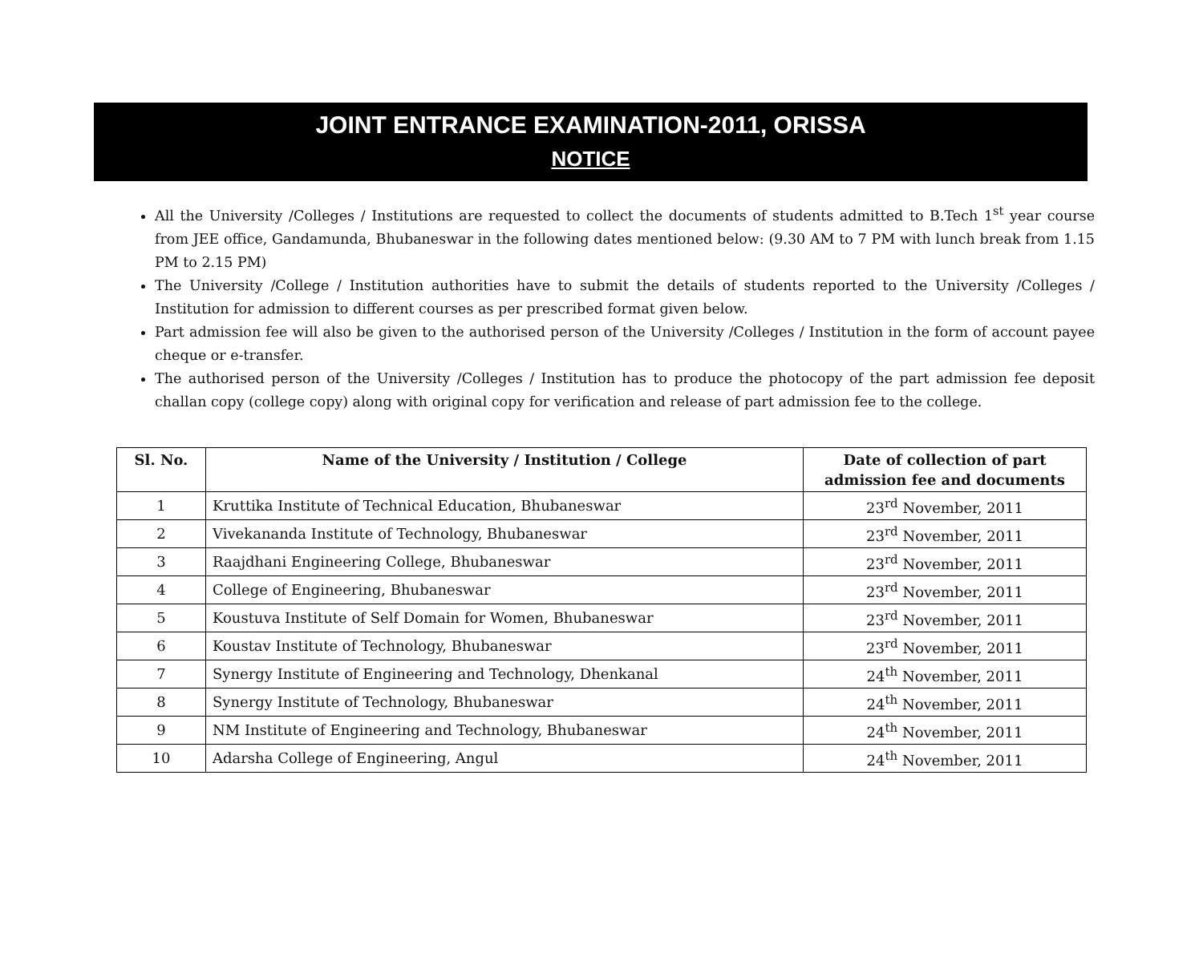JOINT ENTRANCE EXAMINATION-2011, ORISSA
NOTICE
All the University /Colleges / Institutions are requested to collect the documents of students admitted to B.Tech 1<sup>st</sup> year course from JEE office, Gandamunda, Bhubaneswar in the following dates mentioned below: (9.30 AM to 7 PM with lunch break from 1.15 PM to 2.15 PM)
The University /College / Institution authorities have to submit the details of students reported to the University /Colleges / Institution for admission to different courses as per prescribed format given below.
Part admission fee will also be given to the authorised person of the University /Colleges / Institution in the form of account payee cheque or e-transfer.
The authorised person of the University /Colleges / Institution has to produce the photocopy of the part admission fee deposit challan copy (college copy) along with original copy for verification and release of part admission fee to the college.
| Sl. No. | Name of the University / Institution / College | Date of collection of part admission fee and documents |
| --- | --- | --- |
| 1 | Kruttika Institute of Technical Education, Bhubaneswar | 23<sup>rd</sup> November, 2011 |
| 2 | Vivekananda Institute of Technology, Bhubaneswar | 23<sup>rd</sup> November, 2011 |
| 3 | Raajdhani Engineering College, Bhubaneswar | 23<sup>rd</sup> November, 2011 |
| 4 | College of Engineering, Bhubaneswar | 23<sup>rd</sup> November, 2011 |
| 5 | Koustuva Institute of Self Domain for Women, Bhubaneswar | 23<sup>rd</sup> November, 2011 |
| 6 | Koustav Institute of Technology, Bhubaneswar | 23<sup>rd</sup> November, 2011 |
| 7 | Synergy Institute of Engineering and Technology, Dhenkanal | 24<sup>th</sup> November, 2011 |
| 8 | Synergy Institute of Technology, Bhubaneswar | 24<sup>th</sup> November, 2011 |
| 9 | NM Institute of Engineering and Technology, Bhubaneswar | 24<sup>th</sup> November, 2011 |
| 10 | Adarsha College of Engineering, Angul | 24<sup>th</sup> November, 2011 |